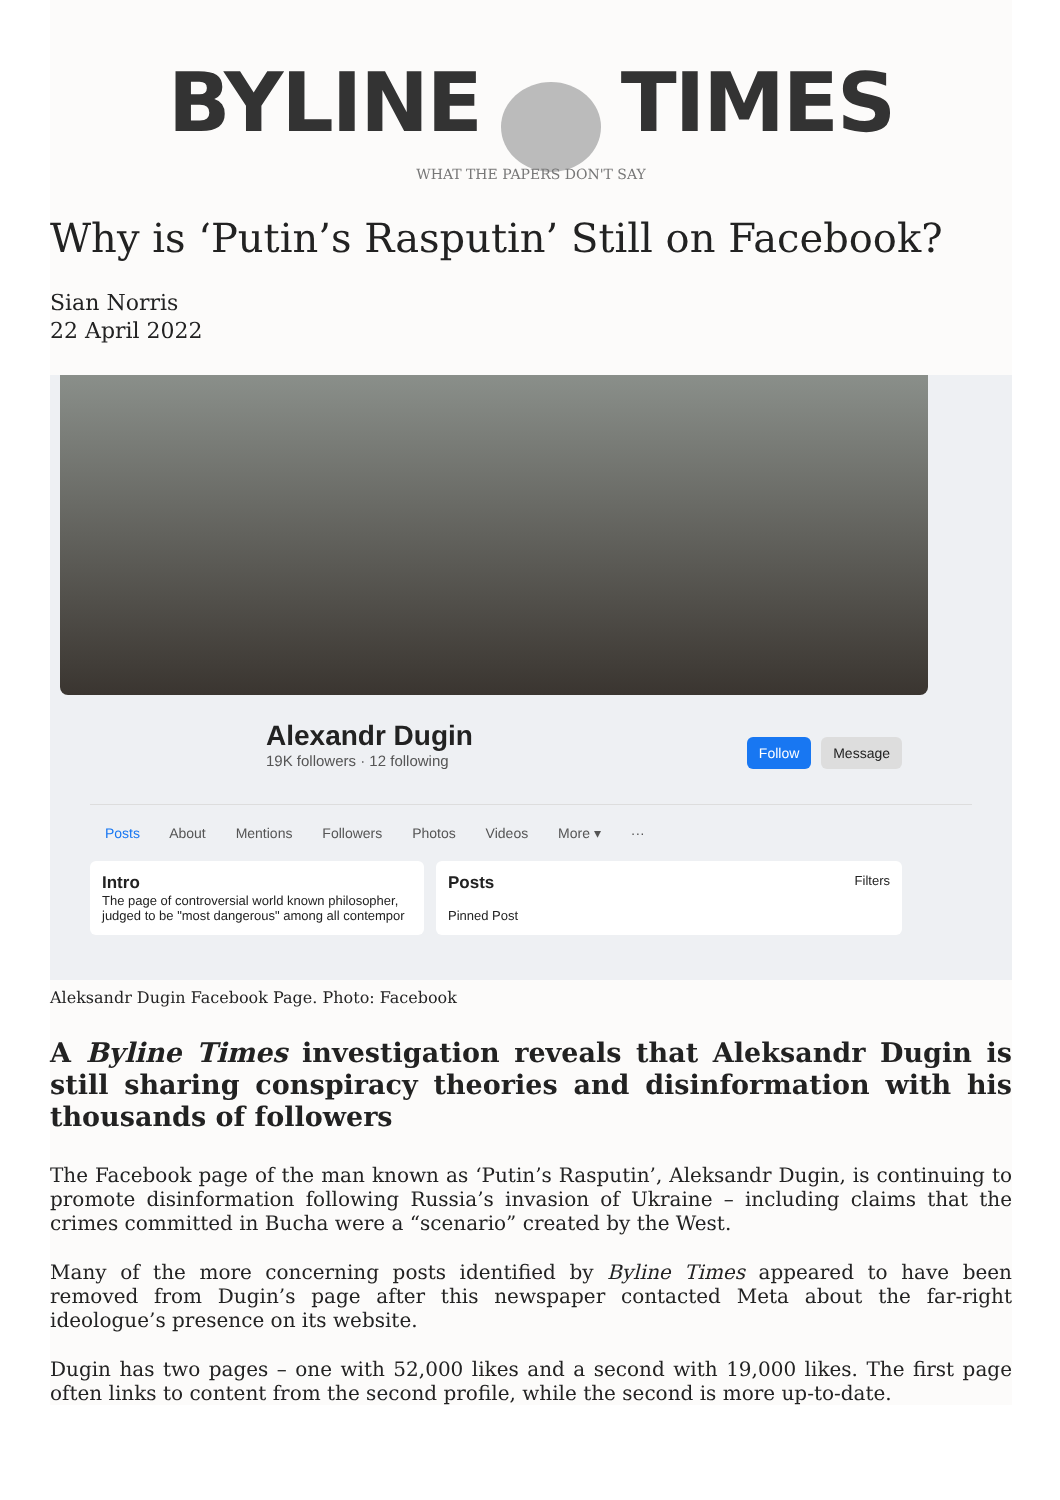BYLINE TIMES
WHAT THE PAPERS DON'T SAY
Why is ‘Putin’s Rasputin’ Still on Facebook?
Sian Norris
22 April 2022
Alexandr Dugin
19K followers · 12 following
Follow Message
Posts About Mentions Followers Photos Videos More ▾ ···
Intro
The page of controversial world known philosopher, judged to be "most dangerous" among all contempor
Posts Filters
Pinned Post
Aleksandr Dugin Facebook Page. Photo: Facebook
A Byline Times investigation reveals that Aleksandr Dugin is still sharing conspiracy theories and disinformation with his thousands of followers
The Facebook page of the man known as ‘Putin’s Rasputin’, Aleksandr Dugin, is continuing to promote disinformation following Russia’s invasion of Ukraine – including claims that the crimes committed in Bucha were a “scenario” created by the West.
Many of the more concerning posts identified by Byline Times appeared to have been removed from Dugin’s page after this newspaper contacted Meta about the far-right ideologue’s presence on its website.
Dugin has two pages – one with 52,000 likes and a second with 19,000 likes. The first page often links to content from the second profile, while the second is more up-to-date.